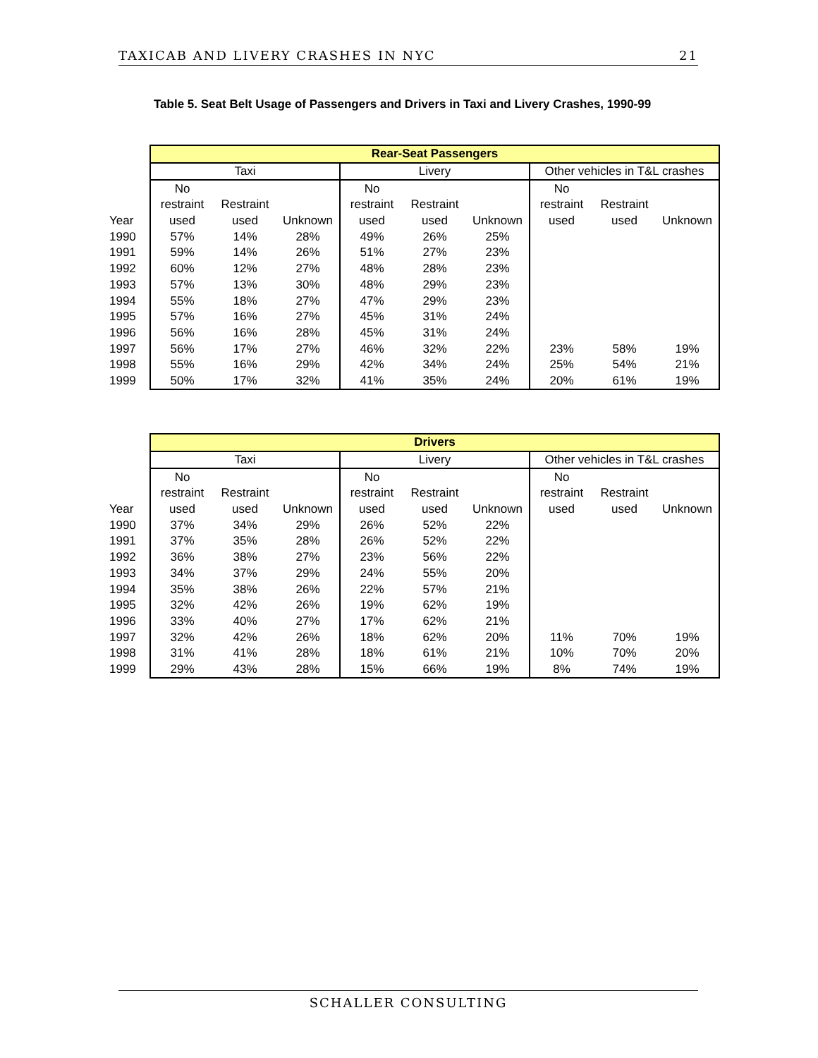TAXICAB AND LIVERY CRASHES IN NYC 21
Table 5. Seat Belt Usage of Passengers and Drivers in Taxi and Livery Crashes, 1990-99
| | Rear-Seat Passengers | | | | | | | | |
| | Taxi | | | Livery | | | Other vehicles in T&L crashes | | |
| | No | | | No | | | No | | |
| | restraint | Restraint | | restraint | Restraint | | restraint | Restraint | |
| Year | used | used | Unknown | used | used | Unknown | used | used | Unknown |
| 1990 | 57% | 14% | 28% | 49% | 26% | 25% | | | |
| 1991 | 59% | 14% | 26% | 51% | 27% | 23% | | | |
| 1992 | 60% | 12% | 27% | 48% | 28% | 23% | | | |
| 1993 | 57% | 13% | 30% | 48% | 29% | 23% | | | |
| 1994 | 55% | 18% | 27% | 47% | 29% | 23% | | | |
| 1995 | 57% | 16% | 27% | 45% | 31% | 24% | | | |
| 1996 | 56% | 16% | 28% | 45% | 31% | 24% | | | |
| 1997 | 56% | 17% | 27% | 46% | 32% | 22% | 23% | 58% | 19% |
| 1998 | 55% | 16% | 29% | 42% | 34% | 24% | 25% | 54% | 21% |
| 1999 | 50% | 17% | 32% | 41% | 35% | 24% | 20% | 61% | 19% |
| | Drivers | | | | | | | | |
| | Taxi | | | Livery | | | Other vehicles in T&L crashes | | |
| | No | | | No | | | No | | |
| | restraint | Restraint | | restraint | Restraint | | restraint | Restraint | |
| Year | used | used | Unknown | used | used | Unknown | used | used | Unknown |
| 1990 | 37% | 34% | 29% | 26% | 52% | 22% | | | |
| 1991 | 37% | 35% | 28% | 26% | 52% | 22% | | | |
| 1992 | 36% | 38% | 27% | 23% | 56% | 22% | | | |
| 1993 | 34% | 37% | 29% | 24% | 55% | 20% | | | |
| 1994 | 35% | 38% | 26% | 22% | 57% | 21% | | | |
| 1995 | 32% | 42% | 26% | 19% | 62% | 19% | | | |
| 1996 | 33% | 40% | 27% | 17% | 62% | 21% | | | |
| 1997 | 32% | 42% | 26% | 18% | 62% | 20% | 11% | 70% | 19% |
| 1998 | 31% | 41% | 28% | 18% | 61% | 21% | 10% | 70% | 20% |
| 1999 | 29% | 43% | 28% | 15% | 66% | 19% | 8% | 74% | 19% |
SCHALLER CONSULTING